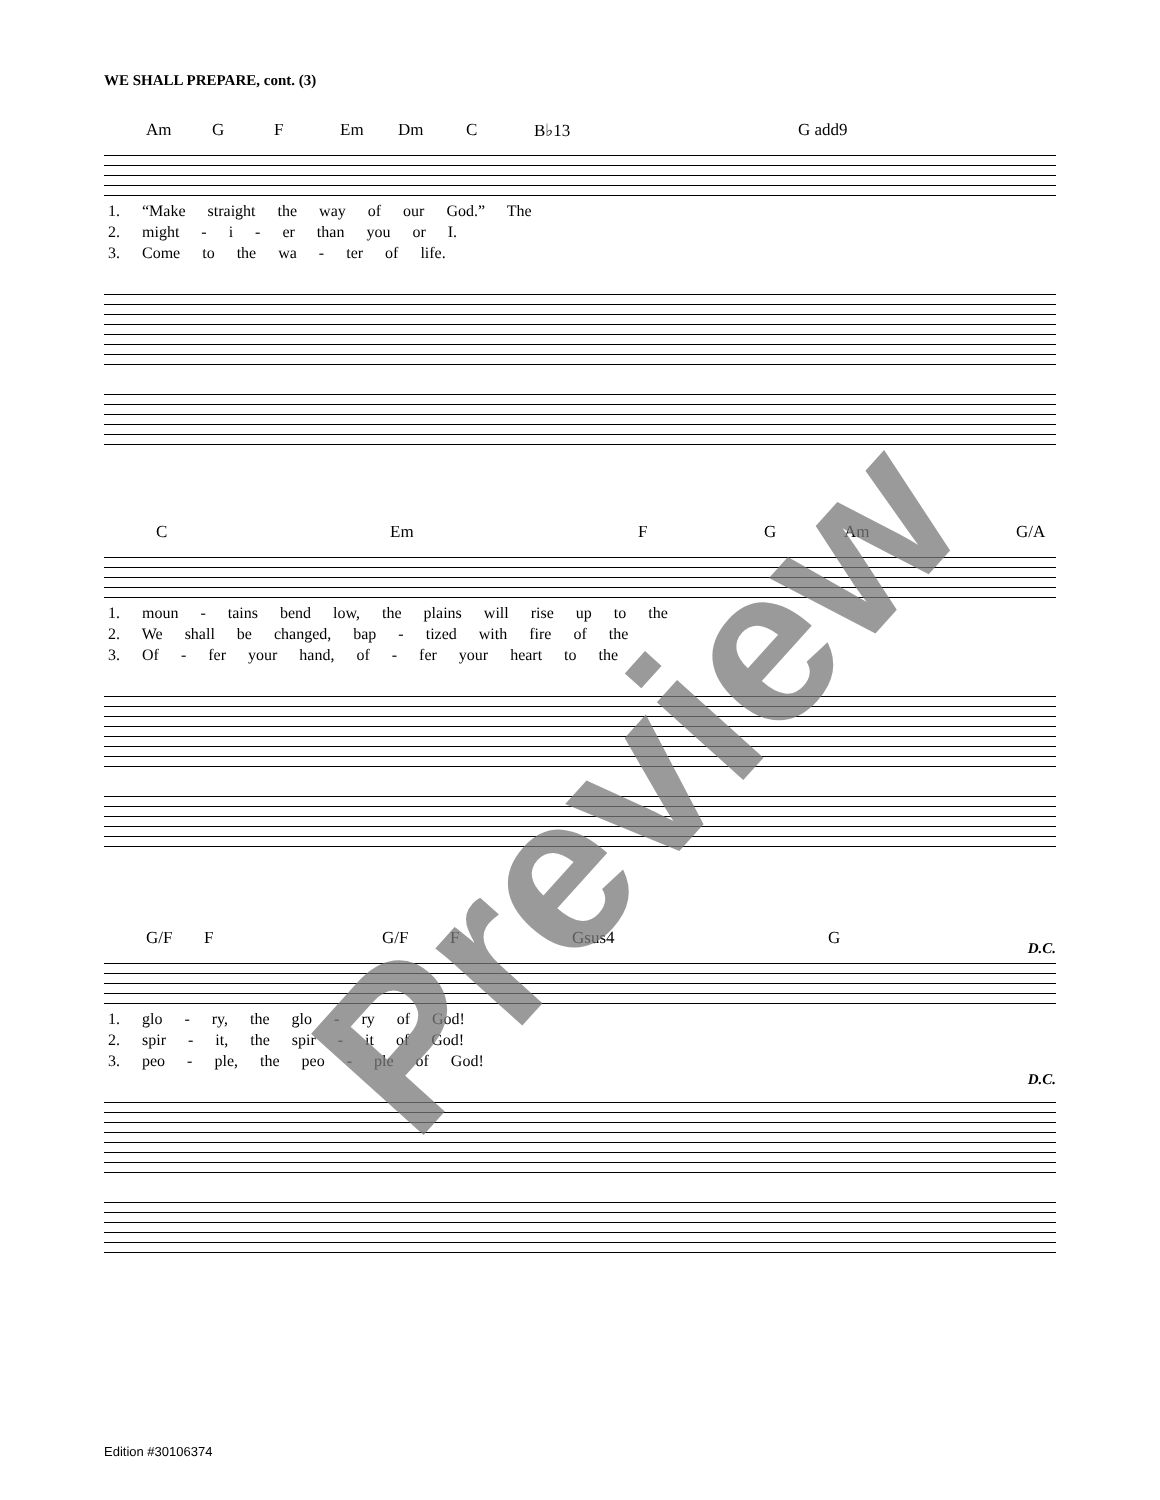WE SHALL PREPARE, cont. (3)
Am G F Em Dm C B♭13 G add9
1. “Make straight the way of our God.” The
2. might - i - er than you or I.
3. Come to the wa - ter of life.
C Em F G Am G/A
1. moun - tains bend low, the plains will rise up to the
2. We shall be changed, bap - tized with fire of the
3. Of - fer your hand, of - fer your heart to the
G/F F G/F F Gsus4 G
D.C.
1. glo - ry, the glo - ry of God!
2. spir - it, the spir - it of God!
3. peo - ple, the peo - ple of God!
D.C.
Preview
Edition #30106374